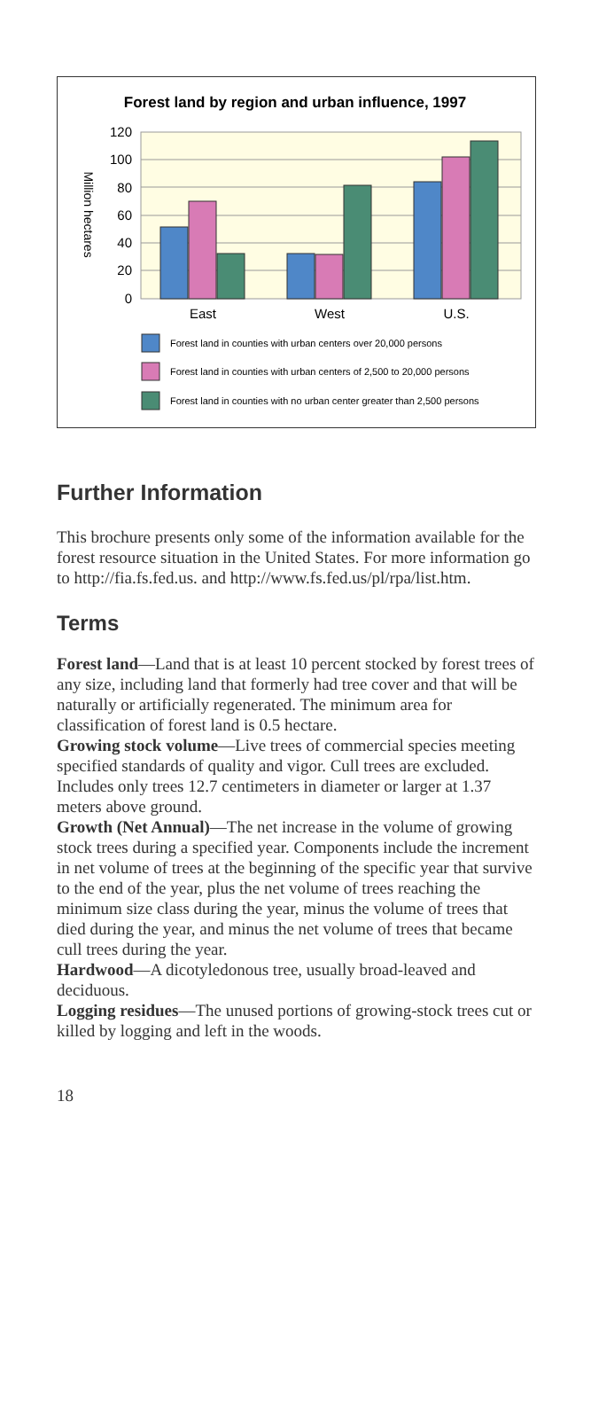Forest land by region and urban influence, 1997
120
100
80
60
40
20
0
Million hectares
East
West
U.S.
Forest land in counties with urban centers over 20,000 persons
Forest land in counties with urban centers of 2,500 to 20,000 persons
Forest land in counties with no urban center greater than 2,500 persons
Further Information
This brochure presents only some of the information available for the forest resource situation in the United States. For more information go to http://fia.fs.fed.us. and http://www.fs.fed.us/pl/rpa/list.htm.
Terms
Forest land—Land that is at least 10 percent stocked by forest trees of any size, including land that formerly had tree cover and that will be naturally or artificially regenerated. The minimum area for classification of forest land is 0.5 hectare.
Growing stock volume—Live trees of commercial species meeting specified standards of quality and vigor. Cull trees are excluded. Includes only trees 12.7 centimeters in diameter or larger at 1.37 meters above ground.
Growth (Net Annual)—The net increase in the volume of growing stock trees during a specified year. Components include the increment in net volume of trees at the beginning of the specific year that survive to the end of the year, plus the net volume of trees reaching the minimum size class during the year, minus the volume of trees that died during the year, and minus the net volume of trees that became cull trees during the year.
Hardwood—A dicotyledonous tree, usually broad-leaved and deciduous.
Logging residues—The unused portions of growing-stock trees cut or killed by logging and left in the woods.
18